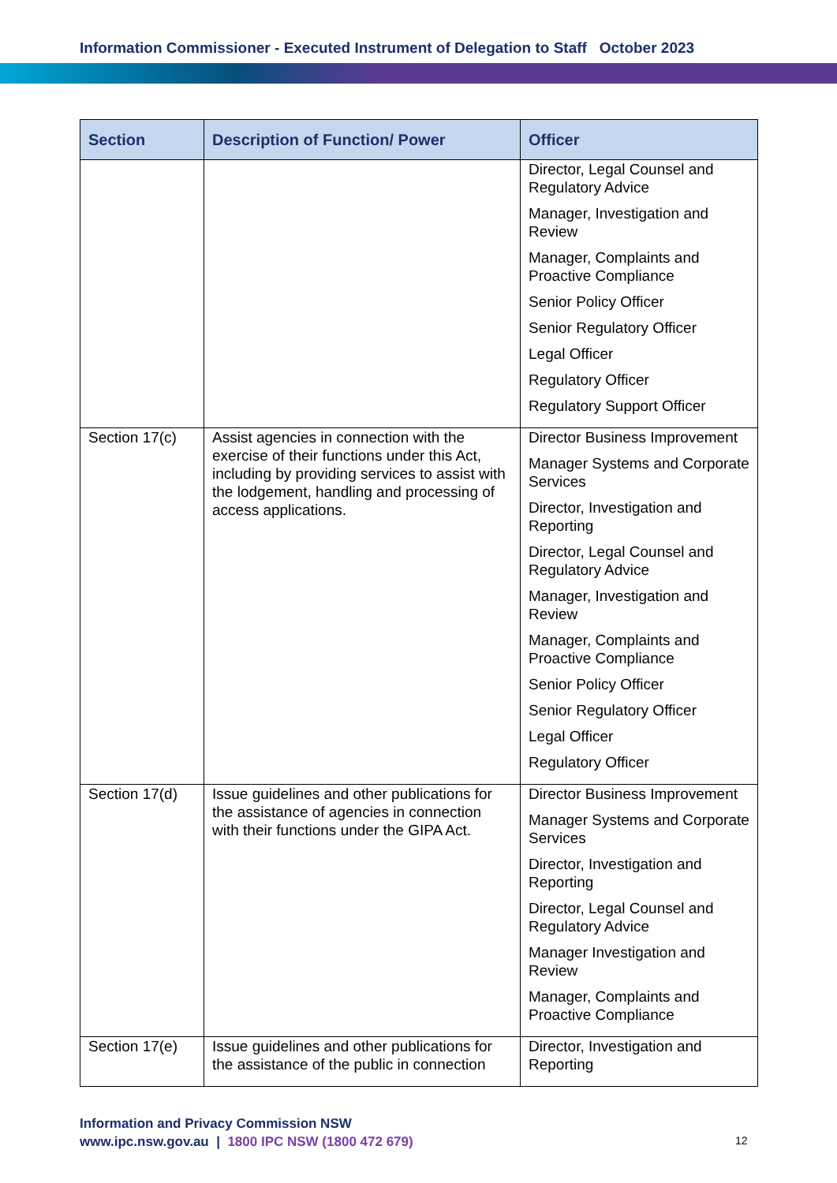Information Commissioner - Executed Instrument of Delegation to Staff October 2023
| Section | Description of Function/ Power | Officer |
| --- | --- | --- |
| | | Director, Legal Counsel and Regulatory Advice Manager, Investigation and Review Manager, Complaints and Proactive Compliance Senior Policy Officer Senior Regulatory Officer Legal Officer Regulatory Officer Regulatory Support Officer |
| Section 17(c) | Assist agencies in connection with the exercise of their functions under this Act, including by providing services to assist with the lodgement, handling and processing of access applications. | Director Business Improvement Manager Systems and Corporate Services Director, Investigation and Reporting Director, Legal Counsel and Regulatory Advice Manager, Investigation and Review Manager, Complaints and Proactive Compliance Senior Policy Officer Senior Regulatory Officer Legal Officer Regulatory Officer |
| Section 17(d) | Issue guidelines and other publications for the assistance of agencies in connection with their functions under the GIPA Act. | Director Business Improvement Manager Systems and Corporate Services Director, Investigation and Reporting Director, Legal Counsel and Regulatory Advice Manager Investigation and Review Manager, Complaints and Proactive Compliance |
| Section 17(e) | Issue guidelines and other publications for the assistance of the public in connection | Director, Investigation and Reporting |
Information and Privacy Commission NSW
www.ipc.nsw.gov.au | 1800 IPC NSW (1800 472 679)
12